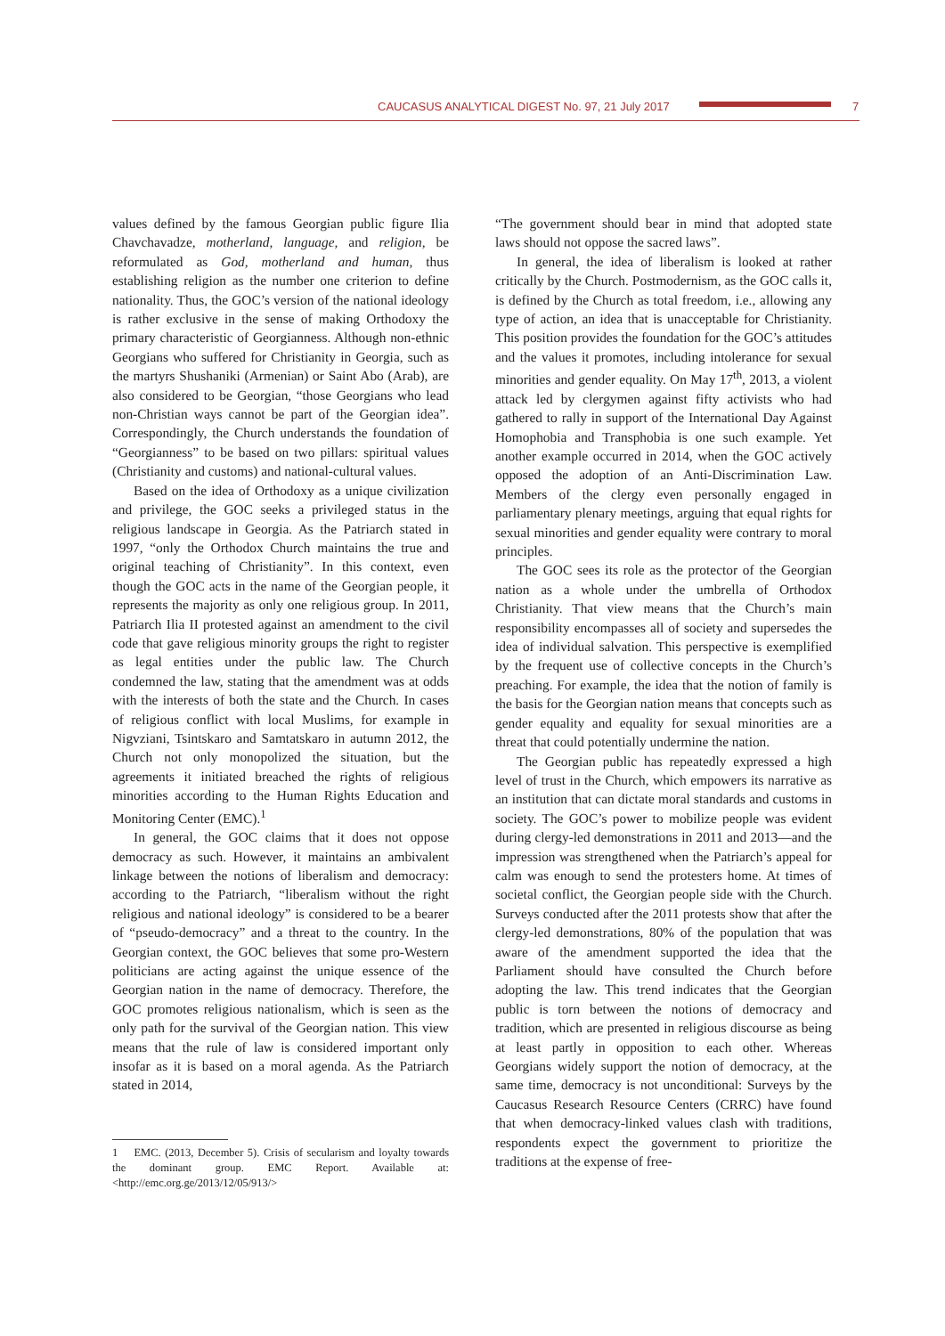CAUCASUS ANALYTICAL DIGEST No. 97, 21 July 2017
7
values defined by the famous Georgian public figure Ilia Chavchavadze, motherland, language, and religion, be reformulated as God, motherland and human, thus establishing religion as the number one criterion to define nationality. Thus, the GOC’s version of the national ideology is rather exclusive in the sense of making Orthodoxy the primary characteristic of Georgianness. Although non-ethnic Georgians who suffered for Christianity in Georgia, such as the martyrs Shushaniki (Armenian) or Saint Abo (Arab), are also considered to be Georgian, “those Georgians who lead non-Christian ways cannot be part of the Georgian idea”. Correspondingly, the Church understands the foundation of “Georgianness” to be based on two pillars: spiritual values (Christianity and customs) and national-cultural values.
Based on the idea of Orthodoxy as a unique civilization and privilege, the GOC seeks a privileged status in the religious landscape in Georgia. As the Patriarch stated in 1997, “only the Orthodox Church maintains the true and original teaching of Christianity”. In this context, even though the GOC acts in the name of the Georgian people, it represents the majority as only one religious group. In 2011, Patriarch Ilia II protested against an amendment to the civil code that gave religious minority groups the right to register as legal entities under the public law. The Church condemned the law, stating that the amendment was at odds with the interests of both the state and the Church. In cases of religious conflict with local Muslims, for example in Nigvziani, Tsintskaro and Samtatskaro in autumn 2012, the Church not only monopolized the situation, but the agreements it initiated breached the rights of religious minorities according to the Human Rights Education and Monitoring Center (EMC).<sup>1</sup>
In general, the GOC claims that it does not oppose democracy as such. However, it maintains an ambivalent linkage between the notions of liberalism and democracy: according to the Patriarch, “liberalism without the right religious and national ideology” is considered to be a bearer of “pseudo-democracy” and a threat to the country. In the Georgian context, the GOC believes that some pro-Western politicians are acting against the unique essence of the Georgian nation in the name of democracy. Therefore, the GOC promotes religious nationalism, which is seen as the only path for the survival of the Georgian nation. This view means that the rule of law is considered important only insofar as it is based on a moral agenda. As the Patriarch stated in 2014,
1 EMC. (2013, December 5). Crisis of secularism and loyalty towards the dominant group. EMC Report. Available at: <http://emc.org.ge/2013/12/05/913/>
“The government should bear in mind that adopted state laws should not oppose the sacred laws”.
In general, the idea of liberalism is looked at rather critically by the Church. Postmodernism, as the GOC calls it, is defined by the Church as total freedom, i.e., allowing any type of action, an idea that is unacceptable for Christianity. This position provides the foundation for the GOC’s attitudes and the values it promotes, including intolerance for sexual minorities and gender equality. On May 17<sup>th</sup>, 2013, a violent attack led by clergymen against fifty activists who had gathered to rally in support of the International Day Against Homophobia and Transphobia is one such example. Yet another example occurred in 2014, when the GOC actively opposed the adoption of an Anti-Discrimination Law. Members of the clergy even personally engaged in parliamentary plenary meetings, arguing that equal rights for sexual minorities and gender equality were contrary to moral principles.
The GOC sees its role as the protector of the Georgian nation as a whole under the umbrella of Orthodox Christianity. That view means that the Church’s main responsibility encompasses all of society and supersedes the idea of individual salvation. This perspective is exemplified by the frequent use of collective concepts in the Church’s preaching. For example, the idea that the notion of family is the basis for the Georgian nation means that concepts such as gender equality and equality for sexual minorities are a threat that could potentially undermine the nation.
The Georgian public has repeatedly expressed a high level of trust in the Church, which empowers its narrative as an institution that can dictate moral standards and customs in society. The GOC’s power to mobilize people was evident during clergy-led demonstrations in 2011 and 2013—and the impression was strengthened when the Patriarch’s appeal for calm was enough to send the protesters home. At times of societal conflict, the Georgian people side with the Church. Surveys conducted after the 2011 protests show that after the clergy-led demonstrations, 80% of the population that was aware of the amendment supported the idea that the Parliament should have consulted the Church before adopting the law. This trend indicates that the Georgian public is torn between the notions of democracy and tradition, which are presented in religious discourse as being at least partly in opposition to each other. Whereas Georgians widely support the notion of democracy, at the same time, democracy is not unconditional: Surveys by the Caucasus Research Resource Centers (CRRC) have found that when democracy-linked values clash with traditions, respondents expect the government to prioritize the traditions at the expense of free-